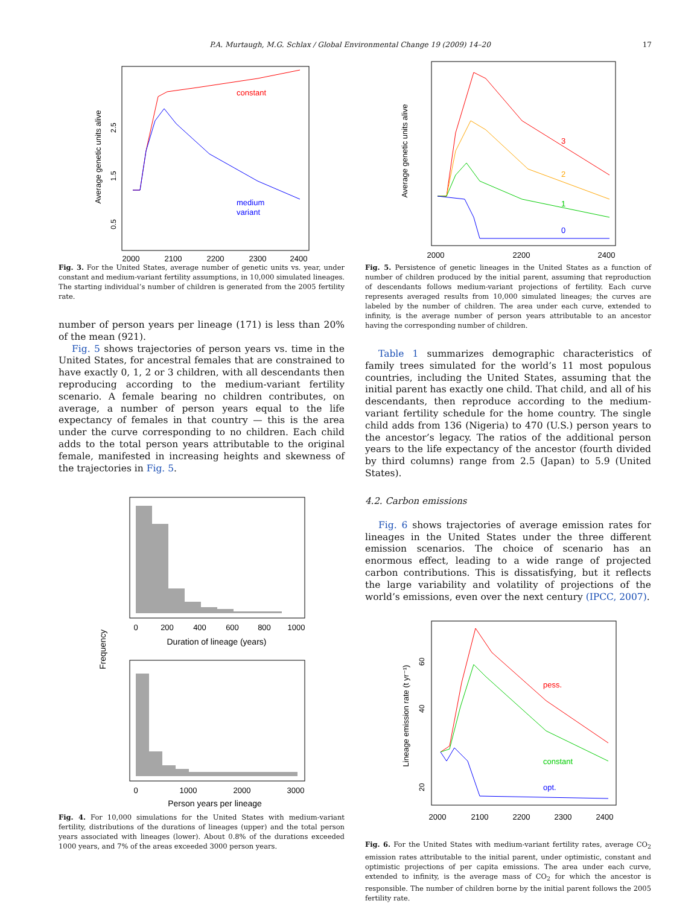P.A. Murtaugh, M.G. Schlax / Global Environmental Change 19 (2009) 14–20 17
Average genetic units alive
0.5
1.5
2.5
2000
2100
2200
2300
2400
constant
medium
variant
Fig. 3. For the United States, average number of genetic units vs. year, under constant and medium-variant fertility assumptions, in 10,000 simulated lineages. The starting individual’s number of children is generated from the 2005 fertility rate.
number of person years per lineage (171) is less than 20% of the mean (921).
Fig. 5 shows trajectories of person years vs. time in the United States, for ancestral females that are constrained to have exactly 0, 1, 2 or 3 children, with all descendants then reproducing according to the medium-variant fertility scenario. A female bearing no children contributes, on average, a number of person years equal to the life expectancy of females in that country — this is the area under the curve corresponding to no children. Each child adds to the total person years attributable to the original female, manifested in increasing heights and skewness of the trajectories in Fig. 5.
0
200
400
600
800
1000
Duration of lineage (years)
Frequency
0
1000
2000
3000
Person years per lineage
Fig. 4. For 10,000 simulations for the United States with medium-variant fertility, distributions of the durations of lineages (upper) and the total person years associated with lineages (lower). About 0.8% of the durations exceeded 1000 years, and 7% of the areas exceeded 3000 person years.
Average genetic units alive
2000
2200
2400
3
2
1
0
Fig. 5. Persistence of genetic lineages in the United States as a function of number of children produced by the initial parent, assuming that reproduction of descendants follows medium-variant projections of fertility. Each curve represents averaged results from 10,000 simulated lineages; the curves are labeled by the number of children. The area under each curve, extended to infinity, is the average number of person years attributable to an ancestor having the corresponding number of children.
Table 1 summarizes demographic characteristics of family trees simulated for the world’s 11 most populous countries, including the United States, assuming that the initial parent has exactly one child. That child, and all of his descendants, then reproduce according to the medium-variant fertility schedule for the home country. The single child adds from 136 (Nigeria) to 470 (U.S.) person years to the ancestor’s legacy. The ratios of the additional person years to the life expectancy of the ancestor (fourth divided by third columns) range from 2.5 (Japan) to 5.9 (United States).
4.2. Carbon emissions
Fig. 6 shows trajectories of average emission rates for lineages in the United States under the three different emission scenarios. The choice of scenario has an enormous effect, leading to a wide range of projected carbon contributions. This is dissatisfying, but it reflects the large variability and volatility of projections of the world’s emissions, even over the next century (IPCC, 2007).
Lineage emission rate (t yr⁻¹)
20
40
60
2000
2100
2200
2300
2400
pess.
constant
opt.
Fig. 6. For the United States with medium-variant fertility rates, average CO<sub>2</sub> emission rates attributable to the initial parent, under optimistic, constant and optimistic projections of per capita emissions. The area under each curve, extended to infinity, is the average mass of CO<sub>2</sub> for which the ancestor is responsible. The number of children borne by the initial parent follows the 2005 fertility rate.